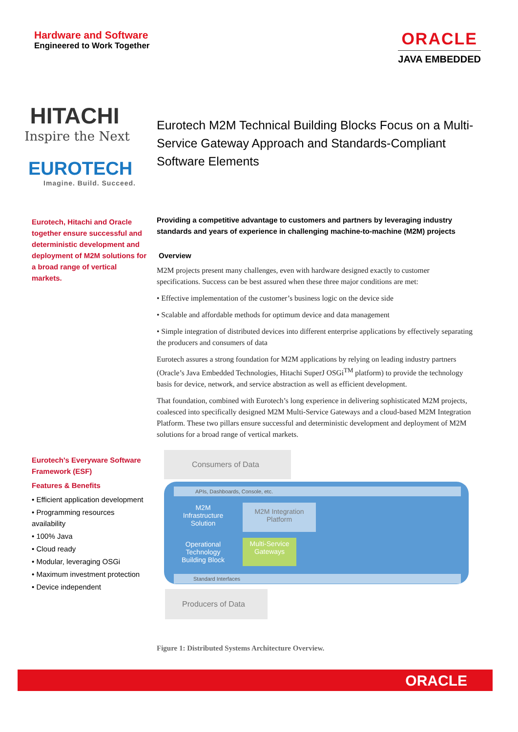Hardware and Software
Engineered to Work Together
ORACLE
JAVA EMBEDDED
HITACHI
Inspire the Next
EUROTECH
Imagine. Build. Succeed.
Eurotech, Hitachi and Oracle together ensure successful and deterministic development and deployment of M2M solutions for a broad range of vertical markets.
Eurotech's Everyware Software Framework (ESF)
Features & Benefits
• Efficient application development
• Programming resources availability
• 100% Java
• Cloud ready
• Modular, leveraging OSGi
• Maximum investment protection
• Device independent
Eurotech M2M Technical Building Blocks Focus on a Multi-Service Gateway Approach and Standards-Compliant Software Elements
Providing a competitive advantage to customers and partners by leveraging industry standards and years of experience in challenging machine-to-machine (M2M) projects
Overview
M2M projects present many challenges, even with hardware designed exactly to customer specifications. Success can be best assured when these three major conditions are met:
• Effective implementation of the customer’s business logic on the device side
• Scalable and affordable methods for optimum device and data management
• Simple integration of distributed devices into different enterprise applications by effectively separating the producers and consumers of data
Eurotech assures a strong foundation for M2M applications by relying on leading industry partners (Oracle’s Java Embedded Technologies, Hitachi SuperJ OSGi<sup>TM</sup> platform) to provide the technology basis for device, network, and service abstraction as well as efficient development.
That foundation, combined with Eurotech’s long experience in delivering sophisticated M2M projects, coalesced into specifically designed M2M Multi-Service Gateways and a cloud-based M2M Integration Platform. These two pillars ensure successful and deterministic development and deployment of M2M solutions for a broad range of vertical markets.
Consumers of Data
APIs, Dashboards, Console, etc.
M2M Infrastructure Solution
M2M Integration Platform
Operational Technology Building Block
Multi-Service Gateways
Standard Interfaces
Producers of Data
Figure 1: Distributed Systems Architecture Overview.
ORACLE